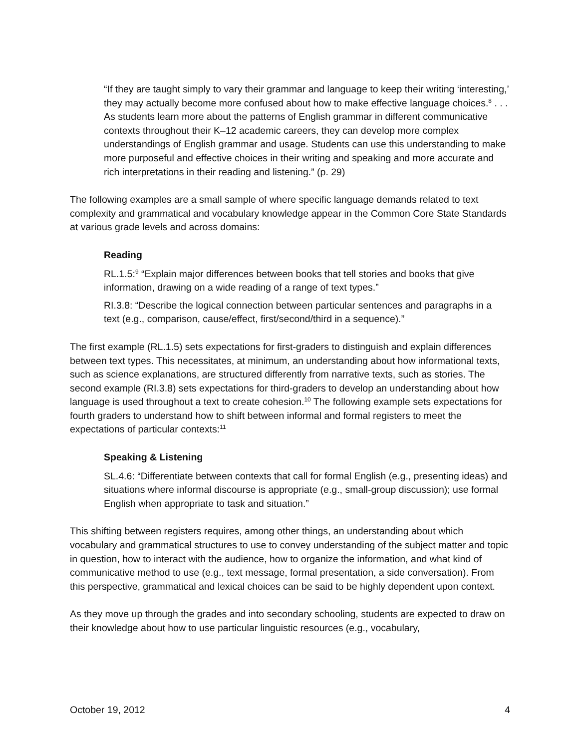“If they are taught simply to vary their grammar and language to keep their writing ‘interesting,’ they may actually become more confused about how to make effective language choices.<sup>8</sup> . . . As students learn more about the patterns of English grammar in different communicative contexts throughout their K–12 academic careers, they can develop more complex understandings of English grammar and usage. Students can use this understanding to make more purposeful and effective choices in their writing and speaking and more accurate and rich interpretations in their reading and listening.” (p. 29)
The following examples are a small sample of where specific language demands related to text complexity and grammatical and vocabulary knowledge appear in the Common Core State Standards at various grade levels and across domains:
Reading
RL.1.5:<sup>9</sup> “Explain major differences between books that tell stories and books that give information, drawing on a wide reading of a range of text types.”
RI.3.8: “Describe the logical connection between particular sentences and paragraphs in a text (e.g., comparison, cause/effect, first/second/third in a sequence).”
The first example (RL.1.5) sets expectations for first-graders to distinguish and explain differences between text types. This necessitates, at minimum, an understanding about how informational texts, such as science explanations, are structured differently from narrative texts, such as stories. The second example (RI.3.8) sets expectations for third-graders to develop an understanding about how language is used throughout a text to create cohesion.<sup>10</sup> The following example sets expectations for fourth graders to understand how to shift between informal and formal registers to meet the expectations of particular contexts:<sup>11</sup>
Speaking & Listening
SL.4.6: “Differentiate between contexts that call for formal English (e.g., presenting ideas) and situations where informal discourse is appropriate (e.g., small-group discussion); use formal English when appropriate to task and situation.”
This shifting between registers requires, among other things, an understanding about which vocabulary and grammatical structures to use to convey understanding of the subject matter and topic in question, how to interact with the audience, how to organize the information, and what kind of communicative method to use (e.g., text message, formal presentation, a side conversation). From this perspective, grammatical and lexical choices can be said to be highly dependent upon context.
As they move up through the grades and into secondary schooling, students are expected to draw on their knowledge about how to use particular linguistic resources (e.g., vocabulary,
October 19, 2012 4